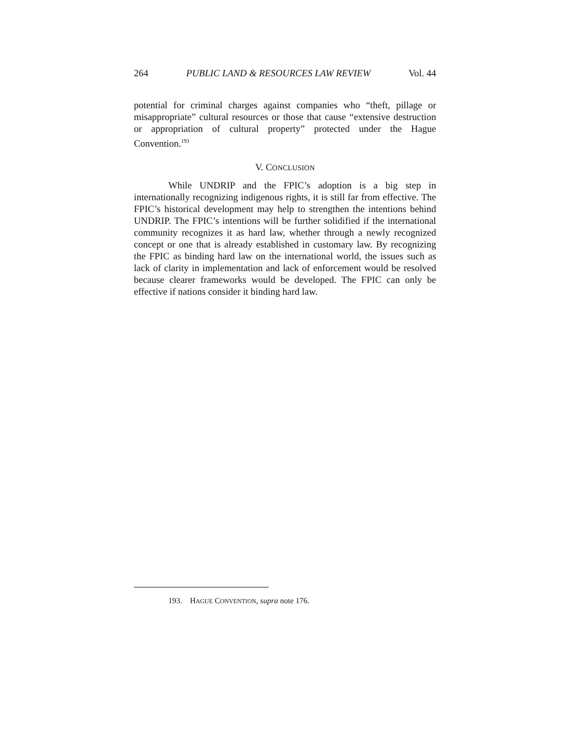264 PUBLIC LAND & RESOURCES LAW REVIEW Vol. 44
potential for criminal charges against companies who “theft, pillage or misappropriate” cultural resources or those that cause “extensive destruction or appropriation of cultural property” protected under the Hague Convention.<sup>193</sup>
V. CONCLUSION
While UNDRIP and the FPIC’s adoption is a big step in internationally recognizing indigenous rights, it is still far from effective. The FPIC’s historical development may help to strengthen the intentions behind UNDRIP. The FPIC’s intentions will be further solidified if the international community recognizes it as hard law, whether through a newly recognized concept or one that is already established in customary law. By recognizing the FPIC as binding hard law on the international world, the issues such as lack of clarity in implementation and lack of enforcement would be resolved because clearer frameworks would be developed. The FPIC can only be effective if nations consider it binding hard law.
193. HAGUE CONVENTION, supra note 176.